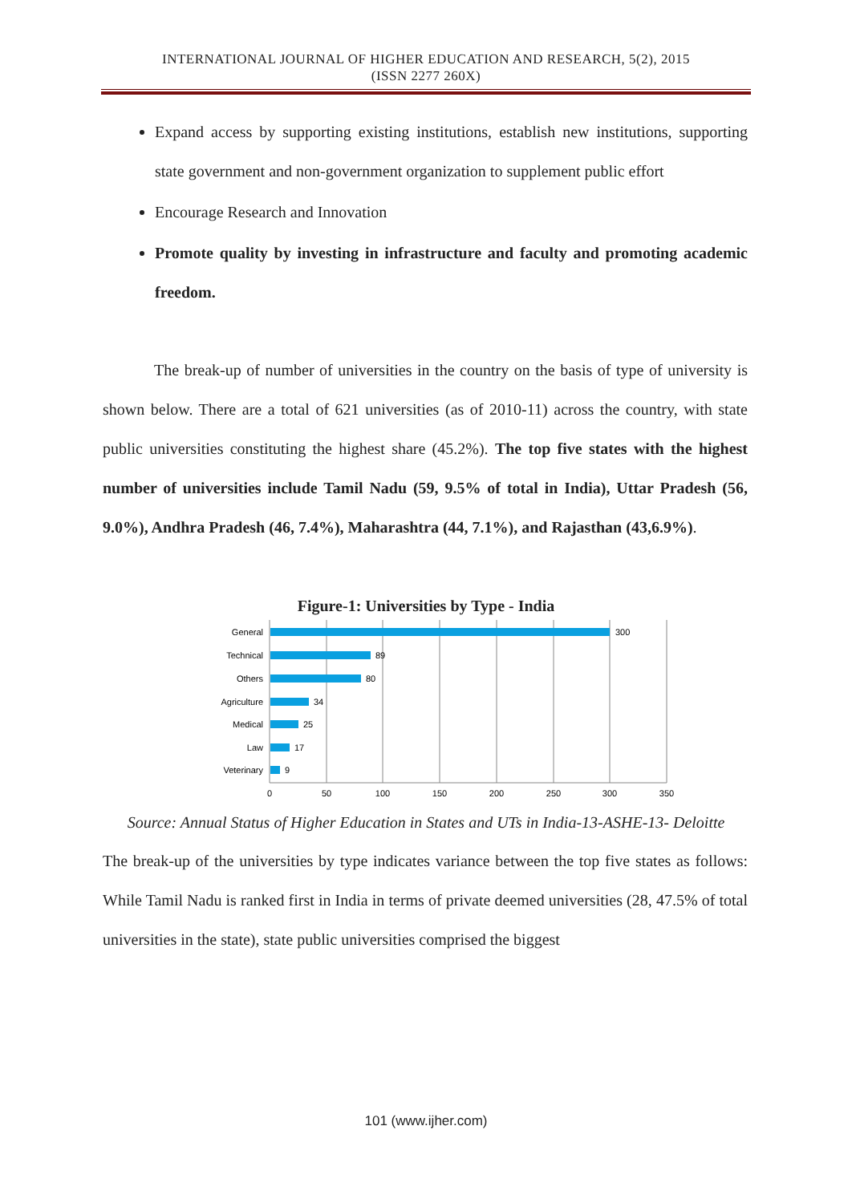INTERNATIONAL JOURNAL OF HIGHER EDUCATION AND RESEARCH, 5(2), 2015
(ISSN 2277 260X)
Expand access by supporting existing institutions, establish new institutions, supporting state government and non-government organization to supplement public effort
Encourage Research and Innovation
Promote quality by investing in infrastructure and faculty and promoting academic freedom.
The break-up of number of universities in the country on the basis of type of university is shown below. There are a total of 621 universities (as of 2010-11) across the country, with state public universities constituting the highest share (45.2%). The top five states with the highest number of universities include Tamil Nadu (59, 9.5% of total in India), Uttar Pradesh (56, 9.0%), Andhra Pradesh (46, 7.4%), Maharashtra (44, 7.1%), and Rajasthan (43,6.9%).
Figure-1: Universities by Type - India
General
Technical
Others
Agriculture
Medical
Law
Veterinary
300
89
80
34
25
17
9
0
50
100
150
200
250
300
350
Source: Annual Status of Higher Education in States and UTs in India-13-ASHE-13- Deloitte
The break-up of the universities by type indicates variance between the top five states as follows: While Tamil Nadu is ranked first in India in terms of private deemed universities (28, 47.5% of total universities in the state), state public universities comprised the biggest
101 (www.ijher.com)